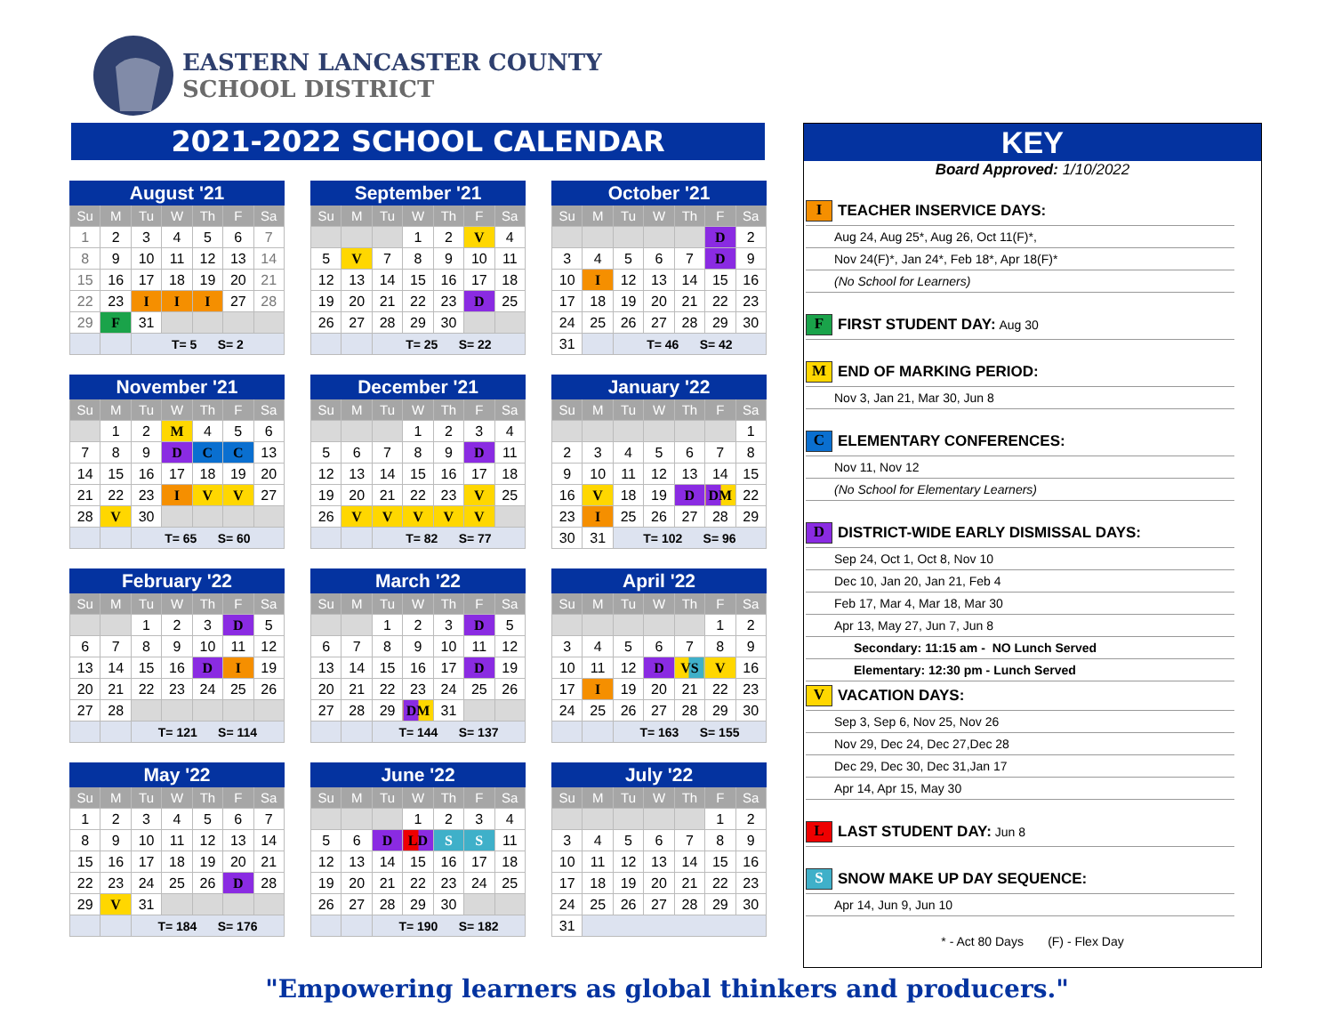EASTERN LANCASTER COUNTY
SCHOOL DISTRICT
2021-2022 SCHOOL CALENDAR
| August '21 | | | | | | |
| Su | M | Tu | W | Th | F | Sa |
| 1 | 2 | 3 | 4 | 5 | 6 | 7 |
| 8 | 9 | 10 | 11 | 12 | 13 | 14 |
| 15 | 16 | 17 | 18 | 19 | 20 | 21 |
| 22 | 23 | I | I | I | 27 | 28 |
| 29 | F | 31 | | | | |
| | | T= 5 S= 2 | | | | |
| September '21 | | | | | | |
| Su | M | Tu | W | Th | F | Sa |
| | | | 1 | 2 | V | 4 |
| 5 | V | 7 | 8 | 9 | 10 | 11 |
| 12 | 13 | 14 | 15 | 16 | 17 | 18 |
| 19 | 20 | 21 | 22 | 23 | D | 25 |
| 26 | 27 | 28 | 29 | 30 | | |
| | | T= 25 S= 22 | | | | |
| October '21 | | | | | | |
| Su | M | Tu | W | Th | F | Sa |
| | | | | | D | 2 |
| 3 | 4 | 5 | 6 | 7 | D | 9 |
| 10 | I | 12 | 13 | 14 | 15 | 16 |
| 17 | 18 | 19 | 20 | 21 | 22 | 23 |
| 24 | 25 | 26 | 27 | 28 | 29 | 30 |
| 31 | | T= 46 S= 42 | | | | |
| November '21 | | | | | | |
| Su | M | Tu | W | Th | F | Sa |
| | 1 | 2 | M | 4 | 5 | 6 |
| 7 | 8 | 9 | D | C | C | 13 |
| 14 | 15 | 16 | 17 | 18 | 19 | 20 |
| 21 | 22 | 23 | I | V | V | 27 |
| 28 | V | 30 | | | | |
| | | T= 65 S= 60 | | | | |
| December '21 | | | | | | |
| Su | M | Tu | W | Th | F | Sa |
| | | | 1 | 2 | 3 | 4 |
| 5 | 6 | 7 | 8 | 9 | D | 11 |
| 12 | 13 | 14 | 15 | 16 | 17 | 18 |
| 19 | 20 | 21 | 22 | 23 | V | 25 |
| 26 | V | V | V | V | V | |
| | | T= 82 S= 77 | | | | |
| January '22 | | | | | | |
| Su | M | Tu | W | Th | F | Sa |
| | | | | | | 1 |
| 2 | 3 | 4 | 5 | 6 | 7 | 8 |
| 9 | 10 | 11 | 12 | 13 | 14 | 15 |
| 16 | V | 18 | 19 | D | DM | 22 |
| 23 | I | 25 | 26 | 27 | 28 | 29 |
| 30 | 31 | T= 102 S= 96 | | | | |
| February '22 | | | | | | |
| Su | M | Tu | W | Th | F | Sa |
| | | 1 | 2 | 3 | D | 5 |
| 6 | 7 | 8 | 9 | 10 | 11 | 12 |
| 13 | 14 | 15 | 16 | D | I | 19 |
| 20 | 21 | 22 | 23 | 24 | 25 | 26 |
| 27 | 28 | | | | | |
| | | T= 121 S= 114 | | | | |
| March '22 | | | | | | |
| Su | M | Tu | W | Th | F | Sa |
| | | 1 | 2 | 3 | D | 5 |
| 6 | 7 | 8 | 9 | 10 | 11 | 12 |
| 13 | 14 | 15 | 16 | 17 | D | 19 |
| 20 | 21 | 22 | 23 | 24 | 25 | 26 |
| 27 | 28 | 29 | DM | 31 | | |
| | | T= 144 S= 137 | | | | |
| April '22 | | | | | | |
| Su | M | Tu | W | Th | F | Sa |
| | | | | | 1 | 2 |
| 3 | 4 | 5 | 6 | 7 | 8 | 9 |
| 10 | 11 | 12 | D | VS | V | 16 |
| 17 | I | 19 | 20 | 21 | 22 | 23 |
| 24 | 25 | 26 | 27 | 28 | 29 | 30 |
| | | T= 163 S= 155 | | | | |
| May '22 | | | | | | |
| Su | M | Tu | W | Th | F | Sa |
| 1 | 2 | 3 | 4 | 5 | 6 | 7 |
| 8 | 9 | 10 | 11 | 12 | 13 | 14 |
| 15 | 16 | 17 | 18 | 19 | 20 | 21 |
| 22 | 23 | 24 | 25 | 26 | D | 28 |
| 29 | V | 31 | | | | |
| | | T= 184 S= 176 | | | | |
| June '22 | | | | | | |
| Su | M | Tu | W | Th | F | Sa |
| | | | 1 | 2 | 3 | 4 |
| 5 | 6 | D | LD | S | S | 11 |
| 12 | 13 | 14 | 15 | 16 | 17 | 18 |
| 19 | 20 | 21 | 22 | 23 | 24 | 25 |
| 26 | 27 | 28 | 29 | 30 | | |
| | | T= 190 S= 182 | | | | |
| July '22 | | | | | | |
| Su | M | Tu | W | Th | F | Sa |
| | | | | | 1 | 2 |
| 3 | 4 | 5 | 6 | 7 | 8 | 9 |
| 10 | 11 | 12 | 13 | 14 | 15 | 16 |
| 17 | 18 | 19 | 20 | 21 | 22 | 23 |
| 24 | 25 | 26 | 27 | 28 | 29 | 30 |
| 31 | | | | | | |
KEY
Board Approved: 1/10/2022
I TEACHER INSERVICE DAYS:
Aug 24, Aug 25*, Aug 26, Oct 11(F)*,
Nov 24(F)*, Jan 24*, Feb 18*, Apr 18(F)*
(No School for Learners)
F FIRST STUDENT DAY: Aug 30
M END OF MARKING PERIOD:
Nov 3, Jan 21, Mar 30, Jun 8
C ELEMENTARY CONFERENCES:
Nov 11, Nov 12
(No School for Elementary Learners)
D DISTRICT-WIDE EARLY DISMISSAL DAYS:
Sep 24, Oct 1, Oct 8, Nov 10
Dec 10, Jan 20, Jan 21, Feb 4
Feb 17, Mar 4, Mar 18, Mar 30
Apr 13, May 27, Jun 7, Jun 8
Secondary: 11:15 am - NO Lunch Served
Elementary: 12:30 pm - Lunch Served
V VACATION DAYS:
Sep 3, Sep 6, Nov 25, Nov 26
Nov 29, Dec 24, Dec 27,Dec 28
Dec 29, Dec 30, Dec 31,Jan 17
Apr 14, Apr 15, May 30
L LAST STUDENT DAY: Jun 8
S SNOW MAKE UP DAY SEQUENCE:
Apr 14, Jun 9, Jun 10
* - Act 80 Days (F) - Flex Day
"Empowering learners as global thinkers and producers."